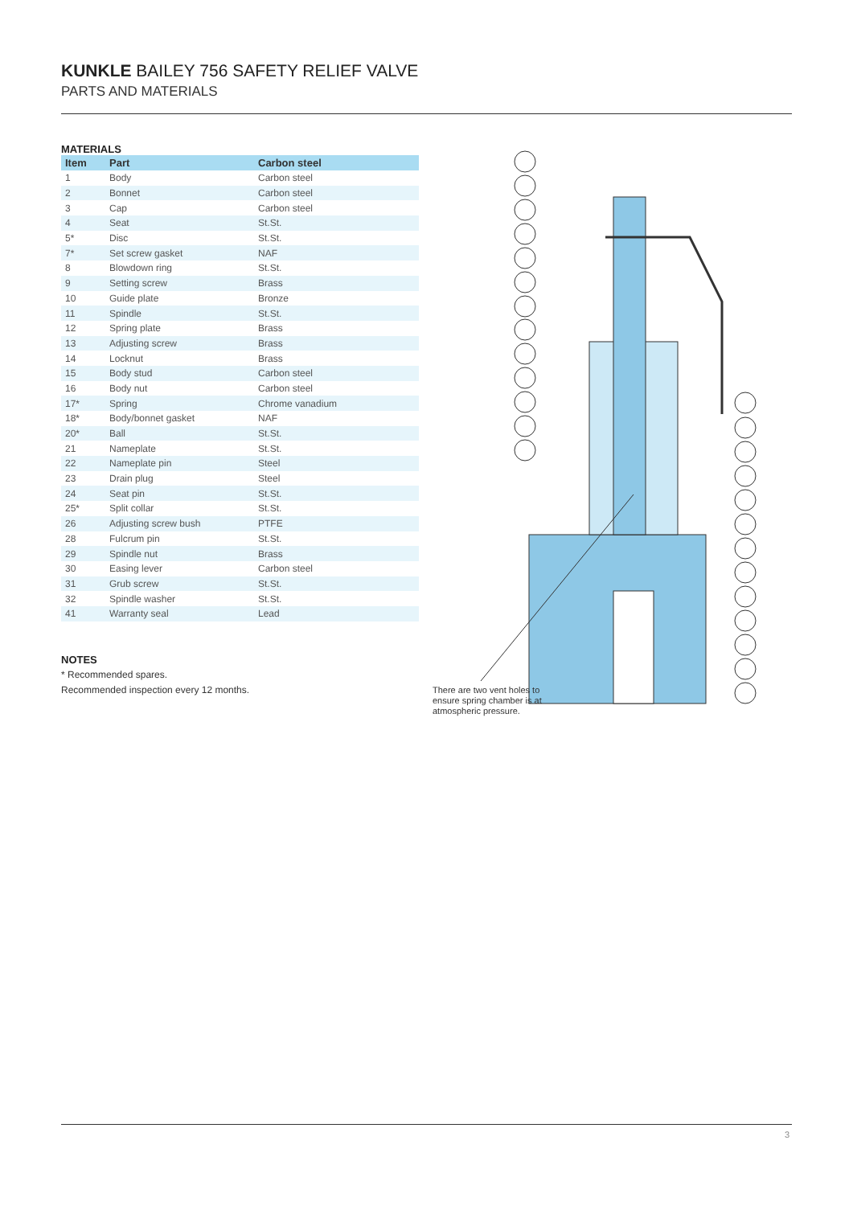KUNKLE BAILEY 756 SAFETY RELIEF VALVE
PARTS AND MATERIALS
MATERIALS
| Item | Part | Carbon steel |
| --- | --- | --- |
| 1 | Body | Carbon steel |
| 2 | Bonnet | Carbon steel |
| 3 | Cap | Carbon steel |
| 4 | Seat | St.St. |
| 5* | Disc | St.St. |
| 7* | Set screw gasket | NAF |
| 8 | Blowdown ring | St.St. |
| 9 | Setting screw | Brass |
| 10 | Guide plate | Bronze |
| 11 | Spindle | St.St. |
| 12 | Spring plate | Brass |
| 13 | Adjusting screw | Brass |
| 14 | Locknut | Brass |
| 15 | Body stud | Carbon steel |
| 16 | Body nut | Carbon steel |
| 17* | Spring | Chrome vanadium |
| 18* | Body/bonnet gasket | NAF |
| 20* | Ball | St.St. |
| 21 | Nameplate | St.St. |
| 22 | Nameplate pin | Steel |
| 23 | Drain plug | Steel |
| 24 | Seat pin | St.St. |
| 25* | Split collar | St.St. |
| 26 | Adjusting screw bush | PTFE |
| 28 | Fulcrum pin | St.St. |
| 29 | Spindle nut | Brass |
| 30 | Easing lever | Carbon steel |
| 31 | Grub screw | St.St. |
| 32 | Spindle washer | St.St. |
| 41 | Warranty seal | Lead |
NOTES
* Recommended spares.
Recommended inspection every 12 months.
There are two vent holes to ensure spring chamber is at atmospheric pressure.
3